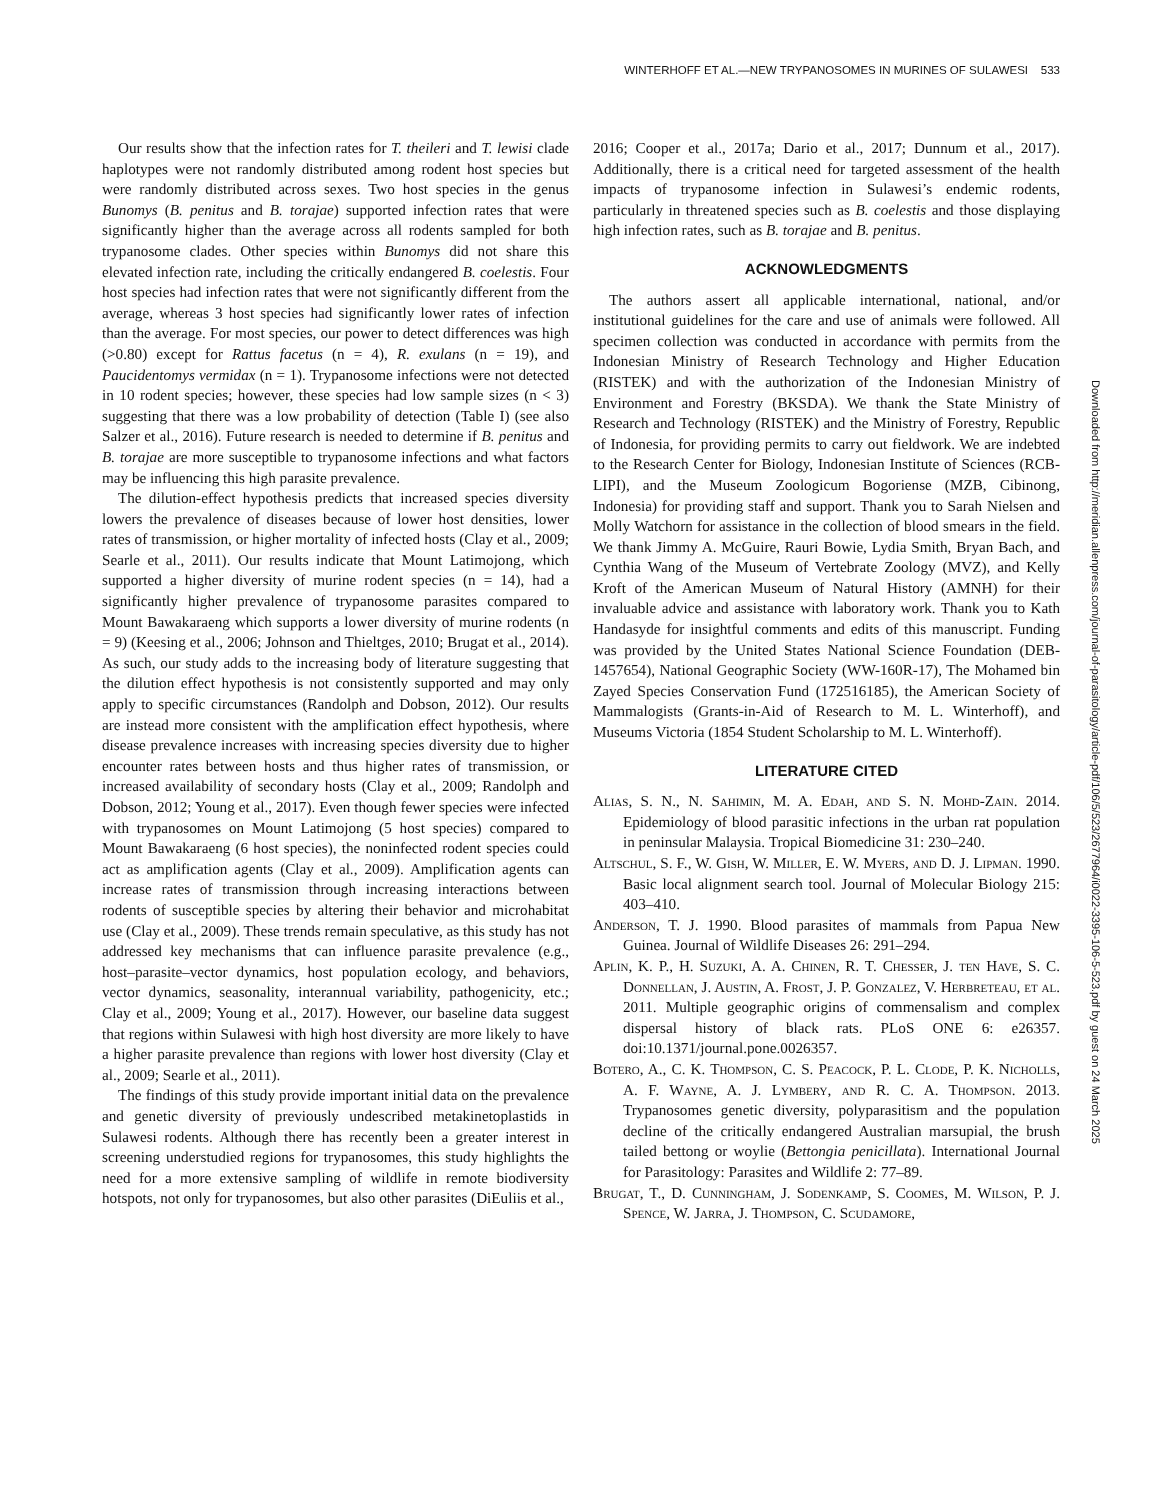WINTERHOFF ET AL.—NEW TRYPANOSOMES IN MURINES OF SULAWESI 533
Our results show that the infection rates for T. theileri and T. lewisi clade haplotypes were not randomly distributed among rodent host species but were randomly distributed across sexes. Two host species in the genus Bunomys (B. penitus and B. torajae) supported infection rates that were significantly higher than the average across all rodents sampled for both trypanosome clades. Other species within Bunomys did not share this elevated infection rate, including the critically endangered B. coelestis. Four host species had infection rates that were not significantly different from the average, whereas 3 host species had significantly lower rates of infection than the average. For most species, our power to detect differences was high (>0.80) except for Rattus facetus (n = 4), R. exulans (n = 19), and Paucidentomys vermidax (n = 1). Trypanosome infections were not detected in 10 rodent species; however, these species had low sample sizes (n < 3) suggesting that there was a low probability of detection (Table I) (see also Salzer et al., 2016). Future research is needed to determine if B. penitus and B. torajae are more susceptible to trypanosome infections and what factors may be influencing this high parasite prevalence.
The dilution-effect hypothesis predicts that increased species diversity lowers the prevalence of diseases because of lower host densities, lower rates of transmission, or higher mortality of infected hosts (Clay et al., 2009; Searle et al., 2011). Our results indicate that Mount Latimojong, which supported a higher diversity of murine rodent species (n = 14), had a significantly higher prevalence of trypanosome parasites compared to Mount Bawakaraeng which supports a lower diversity of murine rodents (n = 9) (Keesing et al., 2006; Johnson and Thieltges, 2010; Brugat et al., 2014). As such, our study adds to the increasing body of literature suggesting that the dilution effect hypothesis is not consistently supported and may only apply to specific circumstances (Randolph and Dobson, 2012). Our results are instead more consistent with the amplification effect hypothesis, where disease prevalence increases with increasing species diversity due to higher encounter rates between hosts and thus higher rates of transmission, or increased availability of secondary hosts (Clay et al., 2009; Randolph and Dobson, 2012; Young et al., 2017). Even though fewer species were infected with trypanosomes on Mount Latimojong (5 host species) compared to Mount Bawakaraeng (6 host species), the noninfected rodent species could act as amplification agents (Clay et al., 2009). Amplification agents can increase rates of transmission through increasing interactions between rodents of susceptible species by altering their behavior and microhabitat use (Clay et al., 2009). These trends remain speculative, as this study has not addressed key mechanisms that can influence parasite prevalence (e.g., host–parasite–vector dynamics, host population ecology, and behaviors, vector dynamics, seasonality, interannual variability, pathogenicity, etc.; Clay et al., 2009; Young et al., 2017). However, our baseline data suggest that regions within Sulawesi with high host diversity are more likely to have a higher parasite prevalence than regions with lower host diversity (Clay et al., 2009; Searle et al., 2011).
The findings of this study provide important initial data on the prevalence and genetic diversity of previously undescribed metakinetoplastids in Sulawesi rodents. Although there has recently been a greater interest in screening understudied regions for trypanosomes, this study highlights the need for a more extensive sampling of wildlife in remote biodiversity hotspots, not only for trypanosomes, but also other parasites (DiEuliis et al.,
2016; Cooper et al., 2017a; Dario et al., 2017; Dunnum et al., 2017). Additionally, there is a critical need for targeted assessment of the health impacts of trypanosome infection in Sulawesi’s endemic rodents, particularly in threatened species such as B. coelestis and those displaying high infection rates, such as B. torajae and B. penitus.
ACKNOWLEDGMENTS
The authors assert all applicable international, national, and/or institutional guidelines for the care and use of animals were followed. All specimen collection was conducted in accordance with permits from the Indonesian Ministry of Research Technology and Higher Education (RISTEK) and with the authorization of the Indonesian Ministry of Environment and Forestry (BKSDA). We thank the State Ministry of Research and Technology (RISTEK) and the Ministry of Forestry, Republic of Indonesia, for providing permits to carry out fieldwork. We are indebted to the Research Center for Biology, Indonesian Institute of Sciences (RCB-LIPI), and the Museum Zoologicum Bogoriense (MZB, Cibinong, Indonesia) for providing staff and support. Thank you to Sarah Nielsen and Molly Watchorn for assistance in the collection of blood smears in the field. We thank Jimmy A. McGuire, Rauri Bowie, Lydia Smith, Bryan Bach, and Cynthia Wang of the Museum of Vertebrate Zoology (MVZ), and Kelly Kroft of the American Museum of Natural History (AMNH) for their invaluable advice and assistance with laboratory work. Thank you to Kath Handasyde for insightful comments and edits of this manuscript. Funding was provided by the United States National Science Foundation (DEB-1457654), National Geographic Society (WW-160R-17), The Mohamed bin Zayed Species Conservation Fund (172516185), the American Society of Mammalogists (Grants-in-Aid of Research to M. L. Winterhoff), and Museums Victoria (1854 Student Scholarship to M. L. Winterhoff).
LITERATURE CITED
Alias, S. N., N. Sahimin, M. A. Edah, and S. N. Mohd-Zain. 2014. Epidemiology of blood parasitic infections in the urban rat population in peninsular Malaysia. Tropical Biomedicine 31: 230–240.
Altschul, S. F., W. Gish, W. Miller, E. W. Myers, and D. J. Lipman. 1990. Basic local alignment search tool. Journal of Molecular Biology 215: 403–410.
Anderson, T. J. 1990. Blood parasites of mammals from Papua New Guinea. Journal of Wildlife Diseases 26: 291–294.
Aplin, K. P., H. Suzuki, A. A. Chinen, R. T. Chesser, J. ten Have, S. C. Donnellan, J. Austin, A. Frost, J. P. Gonzalez, V. Herbreteau, et al. 2011. Multiple geographic origins of commensalism and complex dispersal history of black rats. PLoS ONE 6: e26357. doi:10.1371/journal.pone.0026357.
Botero, A., C. K. Thompson, C. S. Peacock, P. L. Clode, P. K. Nicholls, A. F. Wayne, A. J. Lymbery, and R. C. A. Thompson. 2013. Trypanosomes genetic diversity, polyparasitism and the population decline of the critically endangered Australian marsupial, the brush tailed bettong or woylie (Bettongia penicillata). International Journal for Parasitology: Parasites and Wildlife 2: 77–89.
Brugat, T., D. Cunningham, J. Sodenkamp, S. Coomes, M. Wilson, P. J. Spence, W. Jarra, J. Thompson, C. Scudamore,
Downloaded from http://meridian.allenpress.com/journal-of-parasitology/article-pdf/106/5/523/2677964/i0022-3395-106-5-523.pdf by guest on 24 March 2025